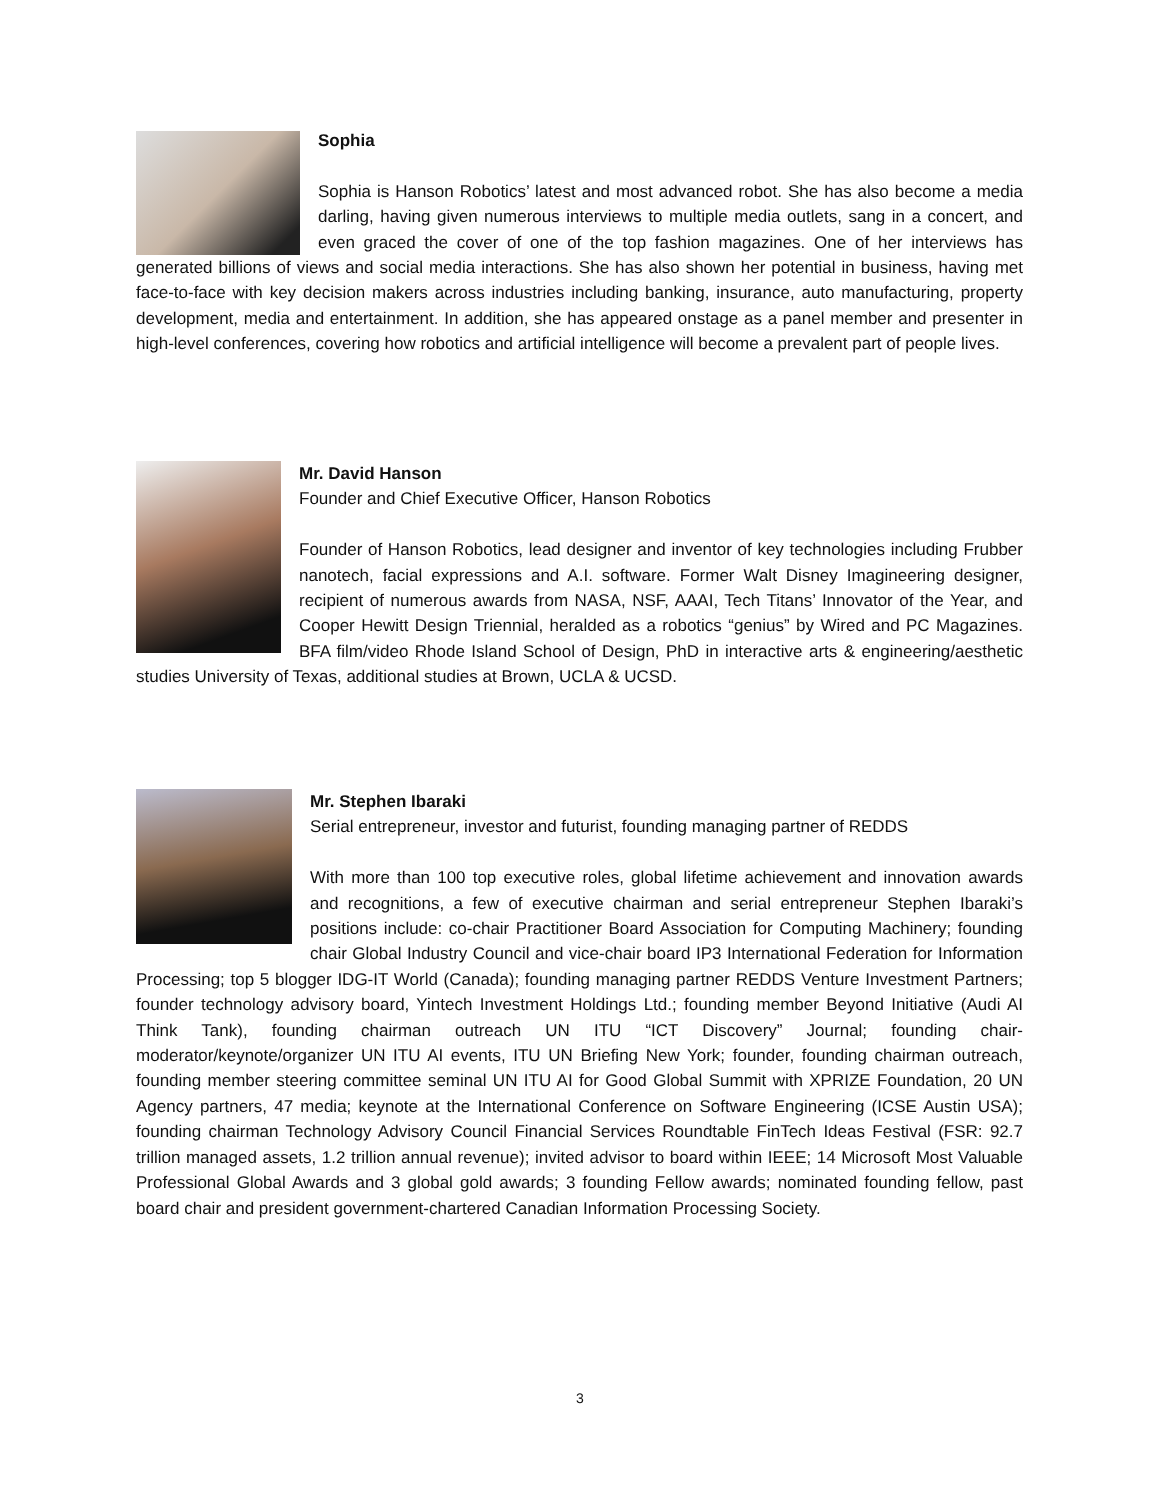Sophia
Sophia is Hanson Robotics’ latest and most advanced robot. She has also become a media darling, having given numerous interviews to multiple media outlets, sang in a concert, and even graced the cover of one of the top fashion magazines. One of her interviews has generated billions of views and social media interactions. She has also shown her potential in business, having met face-to-face with key decision makers across industries including banking, insurance, auto manufacturing, property development, media and entertainment. In addition, she has appeared onstage as a panel member and presenter in high-level conferences, covering how robotics and artificial intelligence will become a prevalent part of people lives.
Mr. David Hanson
Founder and Chief Executive Officer, Hanson Robotics
Founder of Hanson Robotics, lead designer and inventor of key technologies including Frubber nanotech, facial expressions and A.I. software. Former Walt Disney Imagineering designer, recipient of numerous awards from NASA, NSF, AAAI, Tech Titans’ Innovator of the Year, and Cooper Hewitt Design Triennial, heralded as a robotics “genius” by Wired and PC Magazines. BFA film/video Rhode Island School of Design, PhD in interactive arts & engineering/aesthetic studies University of Texas, additional studies at Brown, UCLA & UCSD.
Mr. Stephen Ibaraki
Serial entrepreneur, investor and futurist, founding managing partner of REDDS
With more than 100 top executive roles, global lifetime achievement and innovation awards and recognitions, a few of executive chairman and serial entrepreneur Stephen Ibaraki’s positions include: co-chair Practitioner Board Association for Computing Machinery; founding chair Global Industry Council and vice-chair board IP3 International Federation for Information Processing; top 5 blogger IDG-IT World (Canada); founding managing partner REDDS Venture Investment Partners; founder technology advisory board, Yintech Investment Holdings Ltd.; founding member Beyond Initiative (Audi AI Think Tank), founding chairman outreach UN ITU “ICT Discovery” Journal; founding chair-moderator/keynote/organizer UN ITU AI events, ITU UN Briefing New York; founder, founding chairman outreach, founding member steering committee seminal UN ITU AI for Good Global Summit with XPRIZE Foundation, 20 UN Agency partners, 47 media; keynote at the International Conference on Software Engineering (ICSE Austin USA); founding chairman Technology Advisory Council Financial Services Roundtable FinTech Ideas Festival (FSR: 92.7 trillion managed assets, 1.2 trillion annual revenue); invited advisor to board within IEEE; 14 Microsoft Most Valuable Professional Global Awards and 3 global gold awards; 3 founding Fellow awards; nominated founding fellow, past board chair and president government-chartered Canadian Information Processing Society.
3